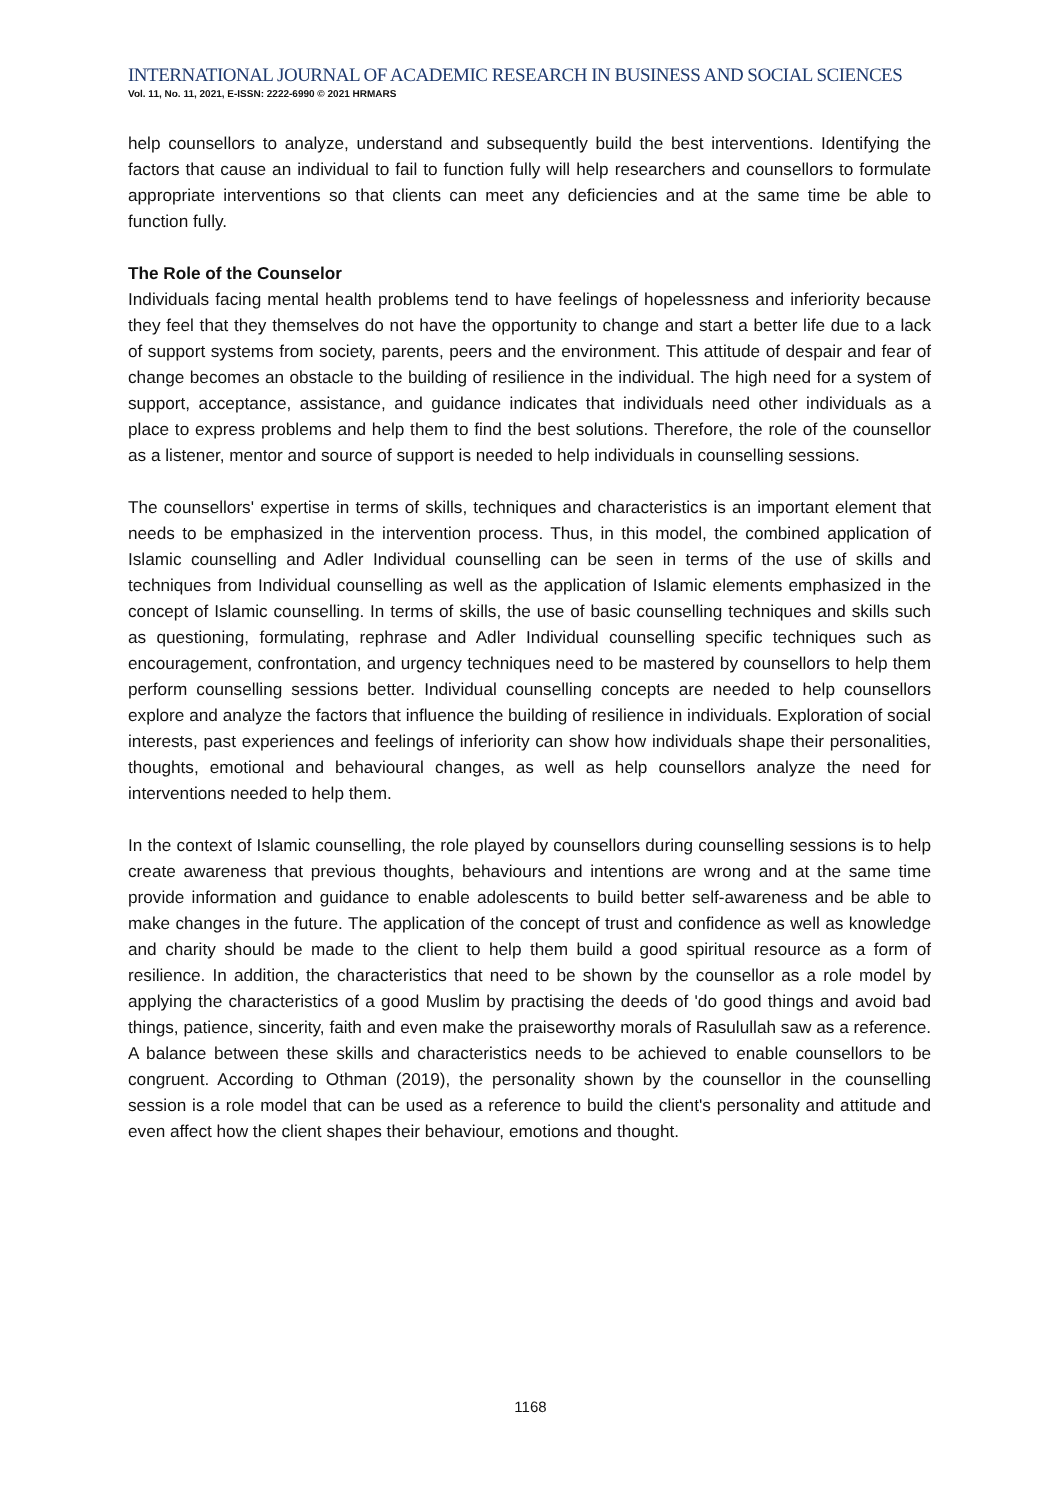INTERNATIONAL JOURNAL OF ACADEMIC RESEARCH IN BUSINESS AND SOCIAL SCIENCES
Vol. 11, No. 11, 2021, E-ISSN: 2222-6990 © 2021 HRMARS
help counsellors to analyze, understand and subsequently build the best interventions. Identifying the factors that cause an individual to fail to function fully will help researchers and counsellors to formulate appropriate interventions so that clients can meet any deficiencies and at the same time be able to function fully.
The Role of the Counselor
Individuals facing mental health problems tend to have feelings of hopelessness and inferiority because they feel that they themselves do not have the opportunity to change and start a better life due to a lack of support systems from society, parents, peers and the environment. This attitude of despair and fear of change becomes an obstacle to the building of resilience in the individual. The high need for a system of support, acceptance, assistance, and guidance indicates that individuals need other individuals as a place to express problems and help them to find the best solutions. Therefore, the role of the counsellor as a listener, mentor and source of support is needed to help individuals in counselling sessions.
The counsellors' expertise in terms of skills, techniques and characteristics is an important element that needs to be emphasized in the intervention process. Thus, in this model, the combined application of Islamic counselling and Adler Individual counselling can be seen in terms of the use of skills and techniques from Individual counselling as well as the application of Islamic elements emphasized in the concept of Islamic counselling. In terms of skills, the use of basic counselling techniques and skills such as questioning, formulating, rephrase and Adler Individual counselling specific techniques such as encouragement, confrontation, and urgency techniques need to be mastered by counsellors to help them perform counselling sessions better. Individual counselling concepts are needed to help counsellors explore and analyze the factors that influence the building of resilience in individuals. Exploration of social interests, past experiences and feelings of inferiority can show how individuals shape their personalities, thoughts, emotional and behavioural changes, as well as help counsellors analyze the need for interventions needed to help them.
In the context of Islamic counselling, the role played by counsellors during counselling sessions is to help create awareness that previous thoughts, behaviours and intentions are wrong and at the same time provide information and guidance to enable adolescents to build better self-awareness and be able to make changes in the future. The application of the concept of trust and confidence as well as knowledge and charity should be made to the client to help them build a good spiritual resource as a form of resilience. In addition, the characteristics that need to be shown by the counsellor as a role model by applying the characteristics of a good Muslim by practising the deeds of 'do good things and avoid bad things, patience, sincerity, faith and even make the praiseworthy morals of Rasulullah saw as a reference. A balance between these skills and characteristics needs to be achieved to enable counsellors to be congruent. According to Othman (2019), the personality shown by the counsellor in the counselling session is a role model that can be used as a reference to build the client's personality and attitude and even affect how the client shapes their behaviour, emotions and thought.
1168